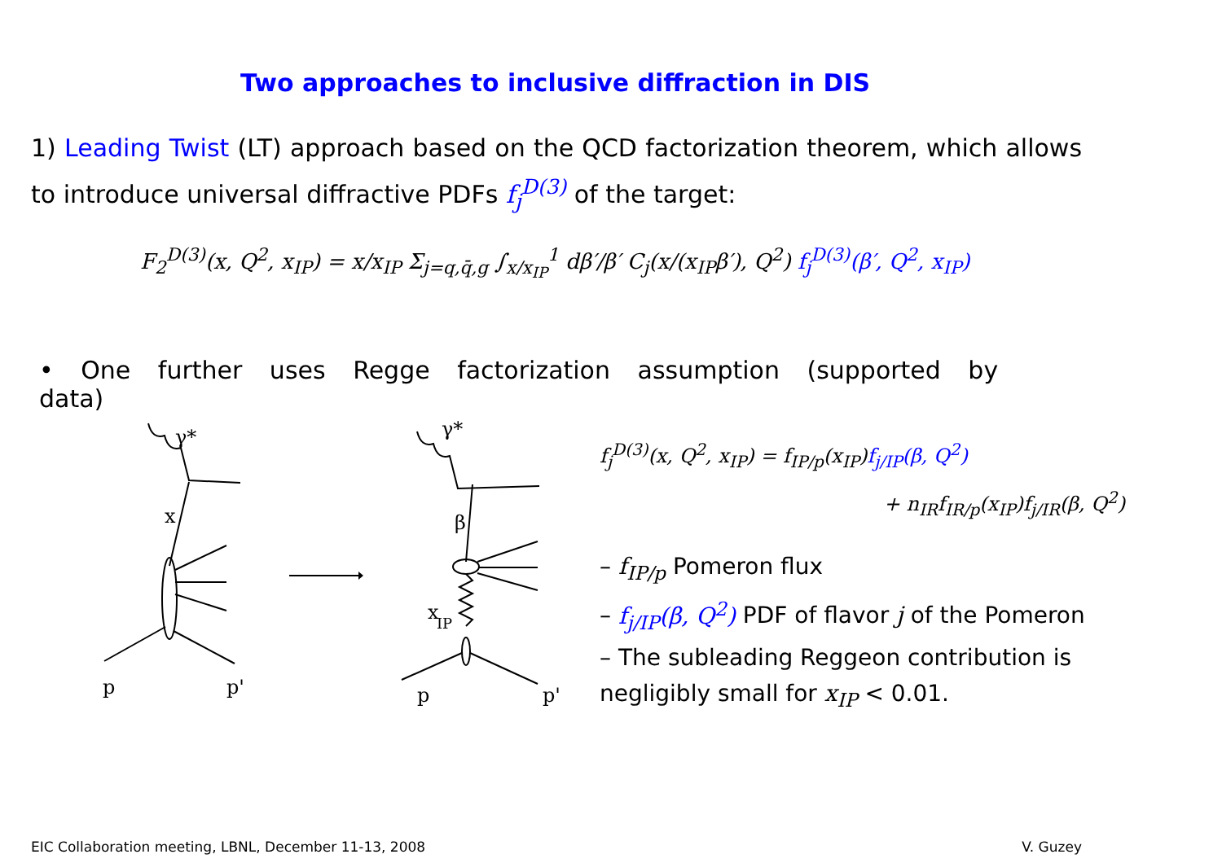Two approaches to inclusive diffraction in DIS
1) Leading Twist (LT) approach based on the QCD factorization theorem, which allows to introduce universal diffractive PDFs f<sub>j</sub><sup>D(3)</sup> of the target:
F<sub>2</sub><sup>D(3)</sup>(x, Q<sup>2</sup>, x<sub>IP</sub>) = x/x<sub>IP</sub> Σ<sub>j=q,q̄,g</sub> ∫<sub>x/x<sub>IP</sub></sub><sup>1</sup> dβ′/β′ C<sub>j</sub>(x/(x<sub>IP</sub>β′), Q<sup>2</sup>) f<sub>j</sub><sup>D(3)</sup>(β′, Q<sup>2</sup>, x<sub>IP</sub>)
• One further uses Regge factorization assumption (supported by data)
γ*
x
p
p'
γ*
β
x
IP
p
p'
f<sub>j</sub><sup>D(3)</sup>(x, Q<sup>2</sup>, x<sub>IP</sub>) = f<sub>IP/p</sub>(x<sub>IP</sub>)f<sub>j/IP</sub>(β, Q<sup>2</sup>)
+ n<sub>IR</sub>f<sub>IR/p</sub>(x<sub>IP</sub>)f<sub>j/IR</sub>(β, Q<sup>2</sup>)
– f<sub>IP/p</sub> Pomeron flux
– f<sub>j/IP</sub>(β, Q<sup>2</sup>) PDF of flavor j of the Pomeron
– The subleading Reggeon contribution is negligibly small for x<sub>IP</sub> < 0.01.
EIC Collaboration meeting, LBNL, December 11-13, 2008 V. Guzey